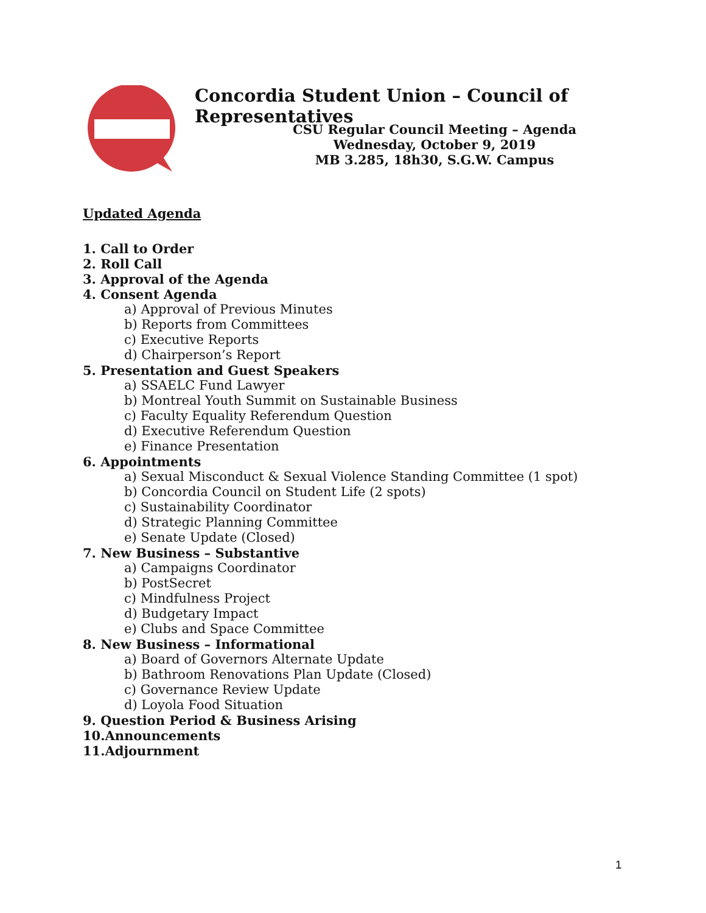Concordia Student Union – Council of Representatives
CSU Regular Council Meeting – Agenda
Wednesday, October 9, 2019
MB 3.285, 18h30, S.G.W. Campus
Updated Agenda
1. Call to Order
2. Roll Call
3. Approval of the Agenda
4. Consent Agenda
a) Approval of Previous Minutes
b) Reports from Committees
c) Executive Reports
d) Chairperson’s Report
5. Presentation and Guest Speakers
a) SSAELC Fund Lawyer
b) Montreal Youth Summit on Sustainable Business
c) Faculty Equality Referendum Question
d) Executive Referendum Question
e) Finance Presentation
6. Appointments
a) Sexual Misconduct & Sexual Violence Standing Committee (1 spot)
b) Concordia Council on Student Life (2 spots)
c) Sustainability Coordinator
d) Strategic Planning Committee
e) Senate Update (Closed)
7. New Business – Substantive
a) Campaigns Coordinator
b) PostSecret
c) Mindfulness Project
d) Budgetary Impact
e) Clubs and Space Committee
8. New Business – Informational
a) Board of Governors Alternate Update
b) Bathroom Renovations Plan Update (Closed)
c) Governance Review Update
d) Loyola Food Situation
9. Question Period & Business Arising
10.Announcements
11.Adjournment
1